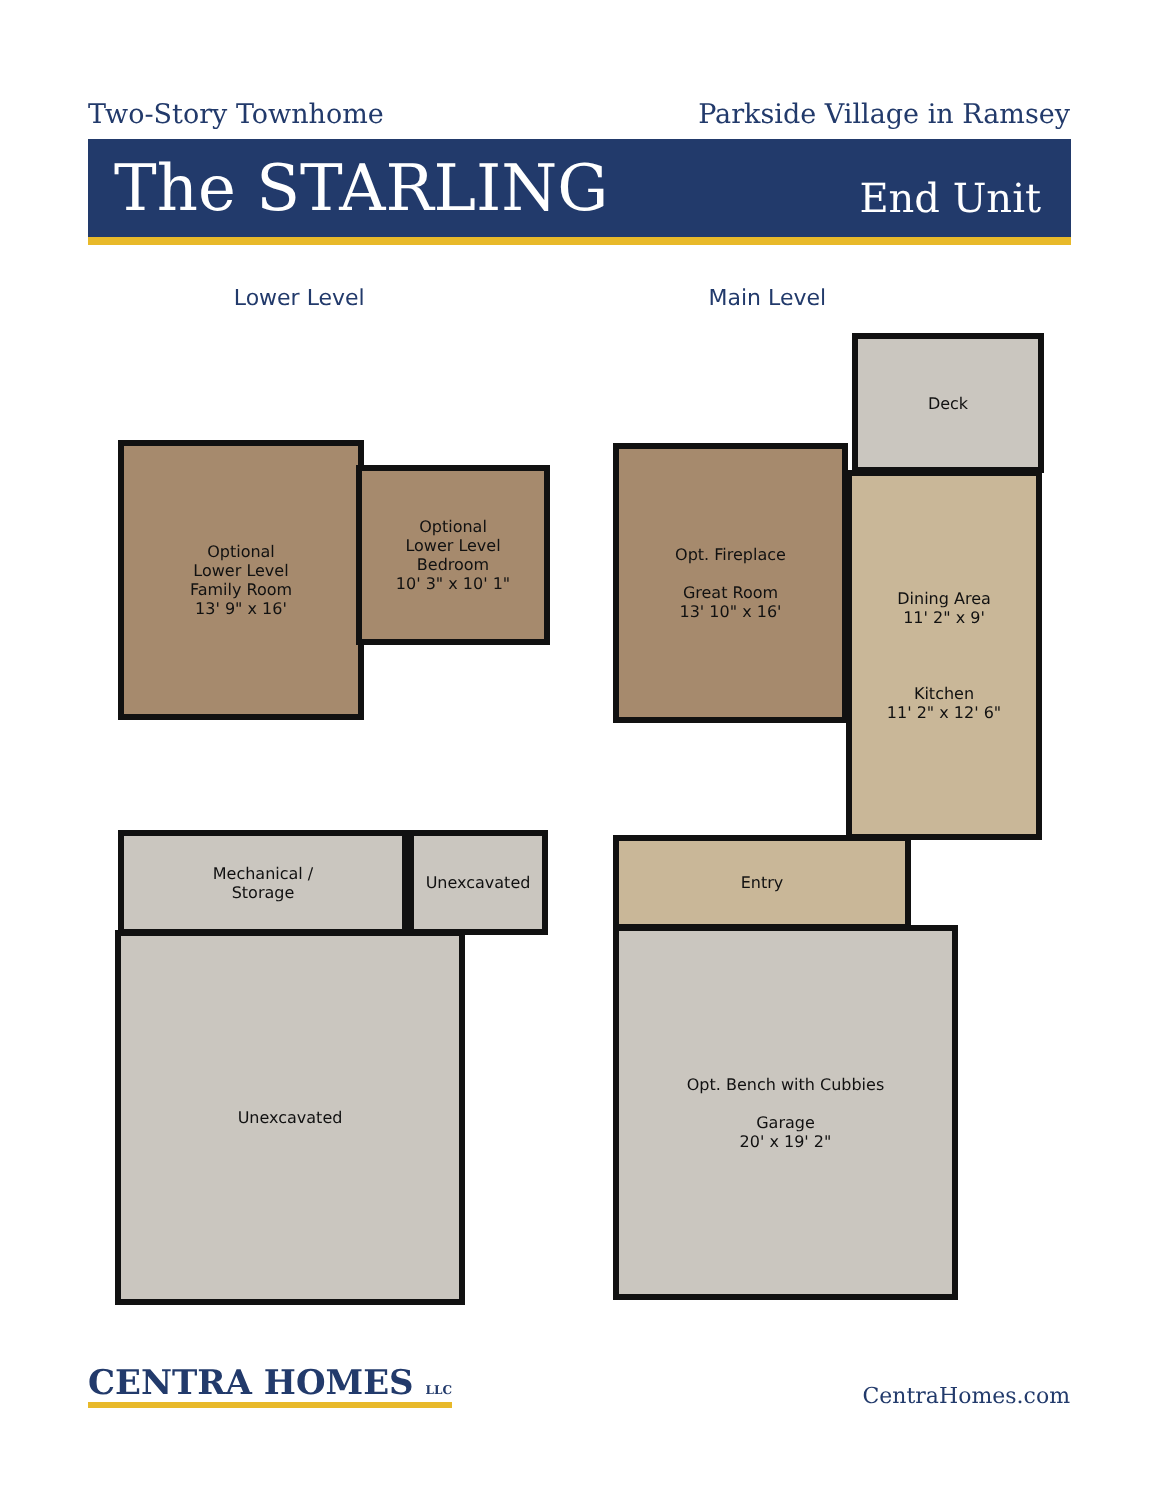Two-Story Townhome Parkside Village in Ramsey
The STARLING
End Unit
Lower Level Main Level
Optional
Lower Level
Family Room
13' 9" x 16'
Optional
Lower Level
Bedroom
10' 3" x 10' 1"
Mechanical /
Storage
Unexcavated
Unexcavated
Deck
Opt. Fireplace
Great Room
13' 10" x 16'
Dining Area
11' 2" x 9'
Kitchen
11' 2" x 12' 6"
Entry
Opt. Bench with Cubbies
Garage
20' x 19' 2"
CENTRA HOMES LLC
CentraHomes.com